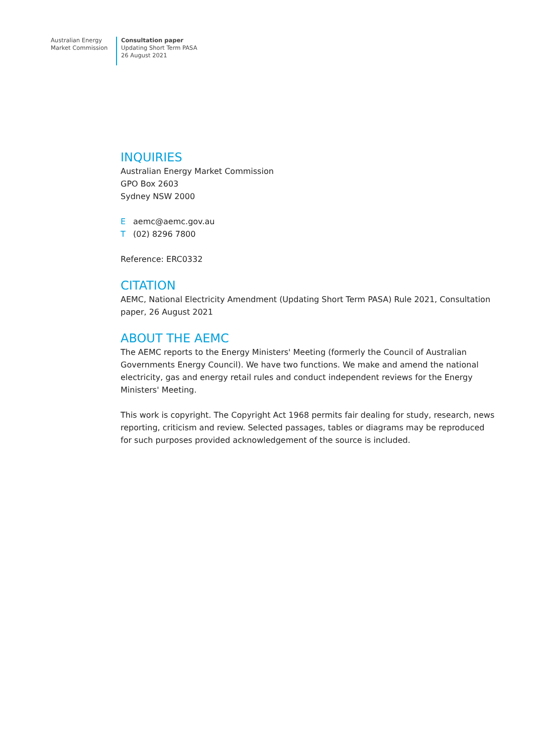Australian Energy
Market Commission
Consultation paper
Updating Short Term PASA
26 August 2021
INQUIRIES
Australian Energy Market Commission
GPO Box 2603
Sydney NSW 2000
Eaemc@aemc.gov.au
T (02) 8296 7800
Reference: ERC0332
CITATION
AEMC, National Electricity Amendment (Updating Short Term PASA) Rule 2021, Consultation paper, 26 August 2021
ABOUT THE AEMC
The AEMC reports to the Energy Ministers' Meeting (formerly the Council of Australian Governments Energy Council). We have two functions. We make and amend the national electricity, gas and energy retail rules and conduct independent reviews for the Energy Ministers' Meeting.
This work is copyright. The Copyright Act 1968 permits fair dealing for study, research, news reporting, criticism and review. Selected passages, tables or diagrams may be reproduced for such purposes provided acknowledgement of the source is included.